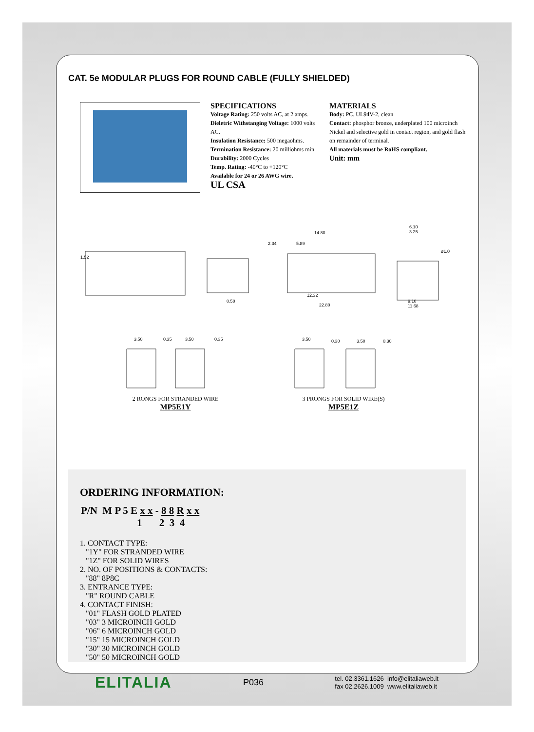CAT. 5e MODULAR PLUGS FOR ROUND CABLE (FULLY SHIELDED)
SPECIFICATIONS
Voltage Rating: 250 volts AC, at 2 amps.
Dieletric Withstanging Voltage: 1000 volts AC.
Insulation Resistance: 500 megaohms.
Termination Resistance: 20 milliohms min.
Durability: 2000 Cycles
Temp. Rating: -40°C to +120°C
Available for 24 or 26 AWG wire.
UL CSA
MATERIALS
Body: PC. UL94V-2, clean
Contact: phosphor bronze, underplated 100 microinch Nickel and selective gold in contact region, and gold flash on remainder of terminal.
All materials must be RoHS compliant.
Unit: mm
1.52
0.58
14.80
2.34
5.89
12.32
22.80
6.10
3.25
ø1.0
9.10
11.68
3.50
0.35
3.50
0.35
3.50
0.30
3.50
0.30
2 RONGS FOR STRANDED WIRE
MP5E1Y
3 PRONGS FOR SOLID WIRE(S)
MP5E1Z
ORDERING INFORMATION:
P/N M P 5 E x x - 8 8 R x x
1 2 3 4
1. CONTACT TYPE:
"1Y" FOR STRANDED WIRE
"1Z" FOR SOLID WIRES
2. NO. OF POSITIONS & CONTACTS:
"88" 8P8C
3. ENTRANCE TYPE:
"R" ROUND CABLE
4. CONTACT FINISH:
"01" FLASH GOLD PLATED
"03" 3 MICROINCH GOLD
"06" 6 MICROINCH GOLD
"15" 15 MICROINCH GOLD
"30" 30 MICROINCH GOLD
"50" 50 MICROINCH GOLD
ELITALIA P036 tel. 02.3361.1626 info@elitaliaweb.it
fax 02.2626.1009 www.elitaliaweb.it